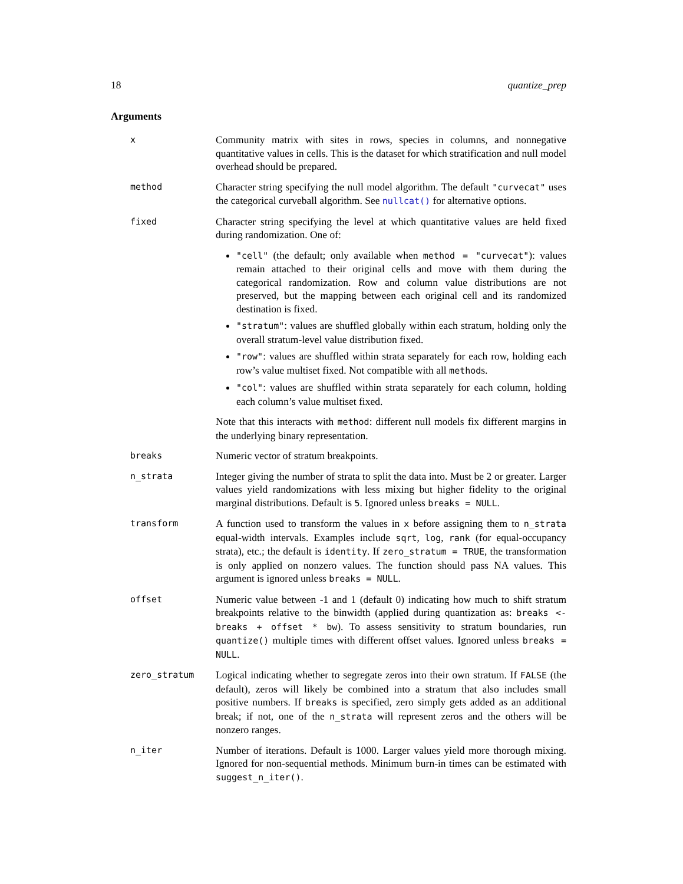18 quantize_prep
Arguments
x
Community matrix with sites in rows, species in columns, and nonnegative quantitative values in cells. This is the dataset for which stratification and null model overhead should be prepared.
method
Character string specifying the null model algorithm. The default "curvecat" uses the categorical curveball algorithm. See nullcat() for alternative options.
fixed
Character string specifying the level at which quantitative values are held fixed during randomization. One of:
"cell" (the default; only available when method = "curvecat"): values remain attached to their original cells and move with them during the categorical randomization. Row and column value distributions are not preserved, but the mapping between each original cell and its randomized destination is fixed.
"stratum": values are shuffled globally within each stratum, holding only the overall stratum-level value distribution fixed.
"row": values are shuffled within strata separately for each row, holding each row’s value multiset fixed. Not compatible with all methods.
"col": values are shuffled within strata separately for each column, holding each column’s value multiset fixed.
Note that this interacts with method: different null models fix different margins in the underlying binary representation.
breaks
Numeric vector of stratum breakpoints.
n_strata
Integer giving the number of strata to split the data into. Must be 2 or greater. Larger values yield randomizations with less mixing but higher fidelity to the original marginal distributions. Default is 5. Ignored unless breaks = NULL.
transform
A function used to transform the values in x before assigning them to n_strata equal-width intervals. Examples include sqrt, log, rank (for equal-occupancy strata), etc.; the default is identity. If zero_stratum = TRUE, the transformation is only applied on nonzero values. The function should pass NA values. This argument is ignored unless breaks = NULL.
offset
Numeric value between -1 and 1 (default 0) indicating how much to shift stratum breakpoints relative to the binwidth (applied during quantization as: breaks <- breaks + offset * bw). To assess sensitivity to stratum boundaries, run quantize() multiple times with different offset values. Ignored unless breaks = NULL.
zero_stratum
Logical indicating whether to segregate zeros into their own stratum. If FALSE (the default), zeros will likely be combined into a stratum that also includes small positive numbers. If breaks is specified, zero simply gets added as an additional break; if not, one of the n_strata will represent zeros and the others will be nonzero ranges.
n_iter
Number of iterations. Default is 1000. Larger values yield more thorough mixing. Ignored for non-sequential methods. Minimum burn-in times can be estimated with suggest_n_iter().